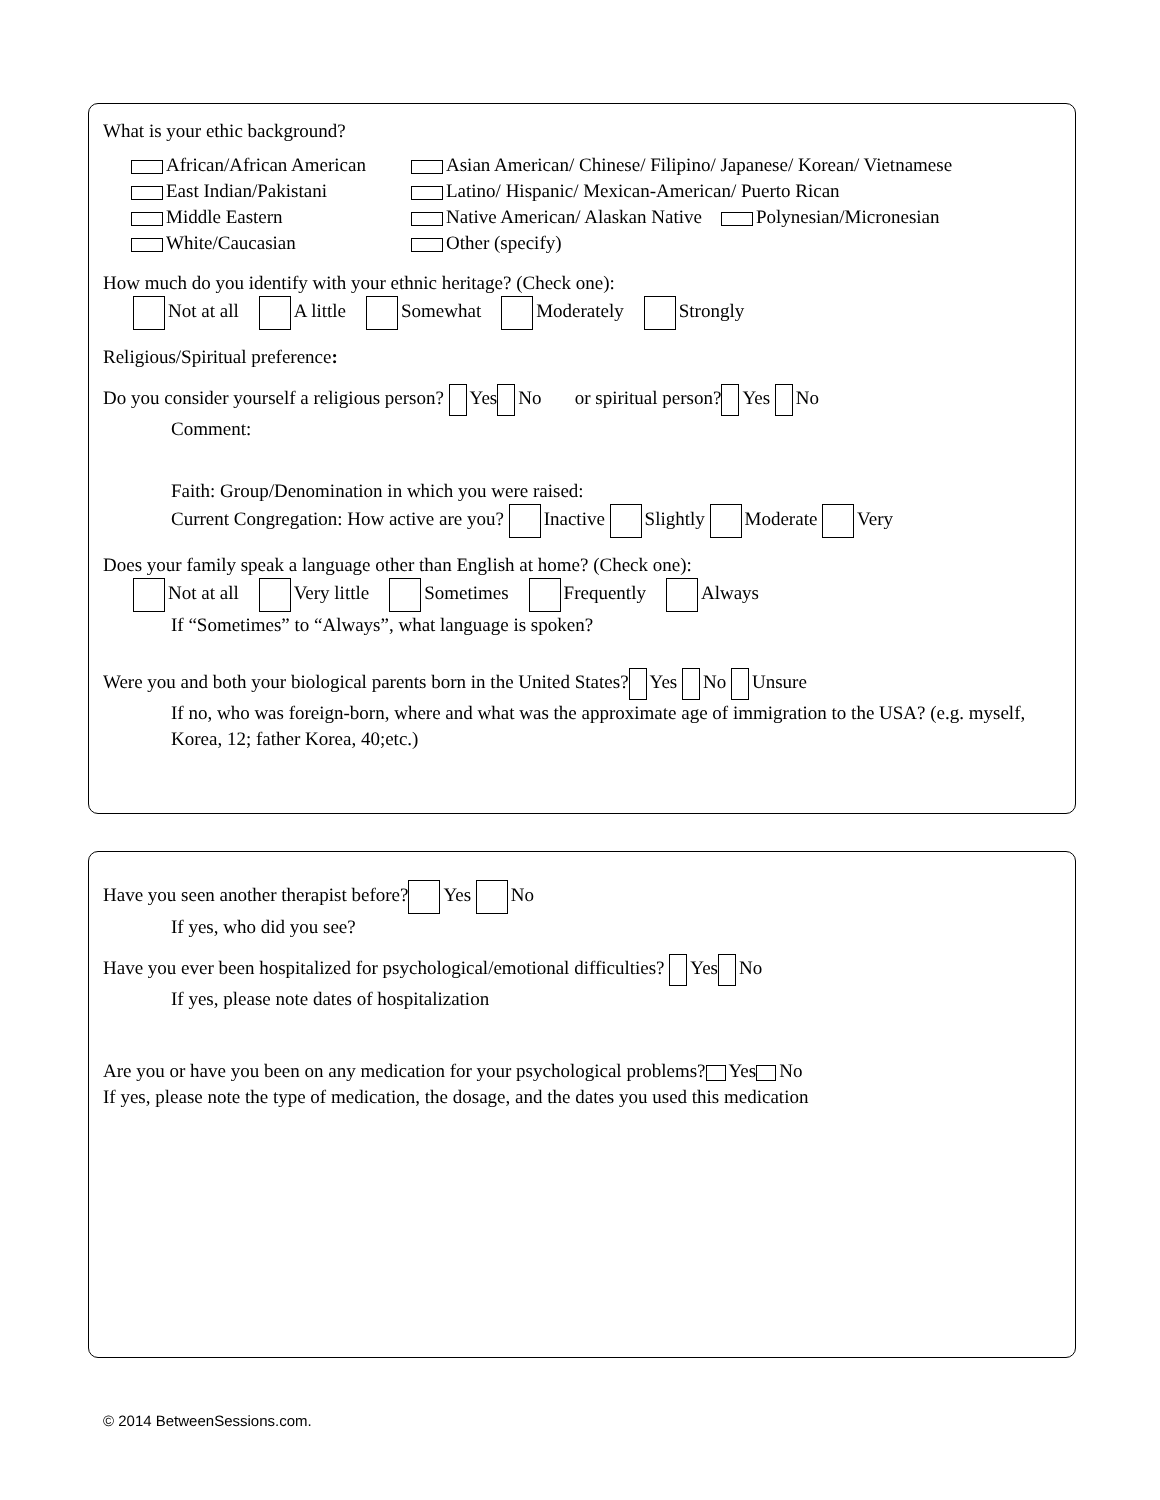What is your ethic background?
African/African American
East Indian/Pakistani
Middle Eastern
White/Caucasian
Asian American/ Chinese/ Filipino/ Japanese/ Korean/ Vietnamese
Latino/ Hispanic/ Mexican-American/ Puerto Rican
Native American/ Alaskan Native Polynesian/Micronesian
Other (specify)
How much do you identify with your ethnic heritage? (Check one):
Not at all A little Somewhat Moderately Strongly
Religious/Spiritual preference:
Do you consider yourself a religious person? Yes No or spiritual person? Yes No
Comment:
Faith: Group/Denomination in which you were raised:
Current Congregation: How active are you? Inactive Slightly Moderate Very
Does your family speak a language other than English at home? (Check one):
Not at all Very little Sometimes Frequently Always
If “Sometimes” to “Always”, what language is spoken?
Were you and both your biological parents born in the United States? Yes No Unsure
If no, who was foreign-born, where and what was the approximate age of immigration to the USA? (e.g. myself, Korea, 12; father Korea, 40;etc.)
Have you seen another therapist before? Yes No
If yes, who did you see?
Have you ever been hospitalized for psychological/emotional difficulties? Yes No
If yes, please note dates of hospitalization
Are you or have you been on any medication for your psychological problems? Yes No
If yes, please note the type of medication, the dosage, and the dates you used this medication
© 2014 BetweenSessions.com.